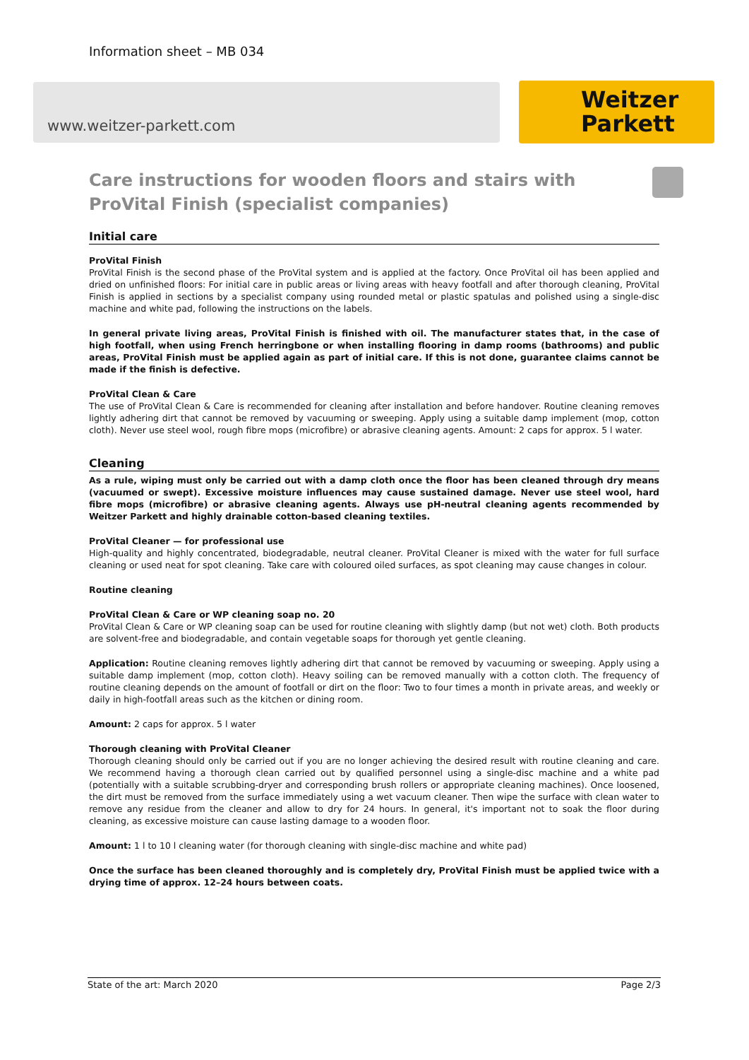Information sheet – MB 034
www.weitzer-parkett.com
Weitzer
Parkett
Care instructions for wooden floors and stairs with ProVital Finish (specialist companies)
Initial care
ProVital Finish
ProVital Finish is the second phase of the ProVital system and is applied at the factory. Once ProVital oil has been applied and dried on unfinished floors: For initial care in public areas or living areas with heavy footfall and after thorough cleaning, ProVital Finish is applied in sections by a specialist company using rounded metal or plastic spatulas and polished using a single-disc machine and white pad, following the instructions on the labels.
In general private living areas, ProVital Finish is finished with oil. The manufacturer states that, in the case of high footfall, when using French herringbone or when installing flooring in damp rooms (bathrooms) and public areas, ProVital Finish must be applied again as part of initial care. If this is not done, guarantee claims cannot be made if the finish is defective.
ProVital Clean & Care
The use of ProVital Clean & Care is recommended for cleaning after installation and before handover. Routine cleaning removes lightly adhering dirt that cannot be removed by vacuuming or sweeping. Apply using a suitable damp implement (mop, cotton cloth). Never use steel wool, rough fibre mops (microfibre) or abrasive cleaning agents. Amount: 2 caps for approx. 5 l water.
Cleaning
As a rule, wiping must only be carried out with a damp cloth once the floor has been cleaned through dry means (vacuumed or swept). Excessive moisture influences may cause sustained damage. Never use steel wool, hard fibre mops (microfibre) or abrasive cleaning agents. Always use pH-neutral cleaning agents recommended by Weitzer Parkett and highly drainable cotton-based cleaning textiles.
ProVital Cleaner — for professional use
High-quality and highly concentrated, biodegradable, neutral cleaner. ProVital Cleaner is mixed with the water for full surface cleaning or used neat for spot cleaning. Take care with coloured oiled surfaces, as spot cleaning may cause changes in colour.
Routine cleaning
ProVital Clean & Care or WP cleaning soap no. 20
ProVital Clean & Care or WP cleaning soap can be used for routine cleaning with slightly damp (but not wet) cloth. Both products are solvent-free and biodegradable, and contain vegetable soaps for thorough yet gentle cleaning.
Application: Routine cleaning removes lightly adhering dirt that cannot be removed by vacuuming or sweeping. Apply using a suitable damp implement (mop, cotton cloth). Heavy soiling can be removed manually with a cotton cloth. The frequency of routine cleaning depends on the amount of footfall or dirt on the floor: Two to four times a month in private areas, and weekly or daily in high-footfall areas such as the kitchen or dining room.
Amount: 2 caps for approx. 5 l water
Thorough cleaning with ProVital Cleaner
Thorough cleaning should only be carried out if you are no longer achieving the desired result with routine cleaning and care. We recommend having a thorough clean carried out by qualified personnel using a single-disc machine and a white pad (potentially with a suitable scrubbing-dryer and corresponding brush rollers or appropriate cleaning machines). Once loosened, the dirt must be removed from the surface immediately using a wet vacuum cleaner. Then wipe the surface with clean water to remove any residue from the cleaner and allow to dry for 24 hours. In general, it's important not to soak the floor during cleaning, as excessive moisture can cause lasting damage to a wooden floor.
Amount: 1 l to 10 l cleaning water (for thorough cleaning with single-disc machine and white pad)
Once the surface has been cleaned thoroughly and is completely dry, ProVital Finish must be applied twice with a drying time of approx. 12–24 hours between coats.
State of the art: March 2020 Page 2/3